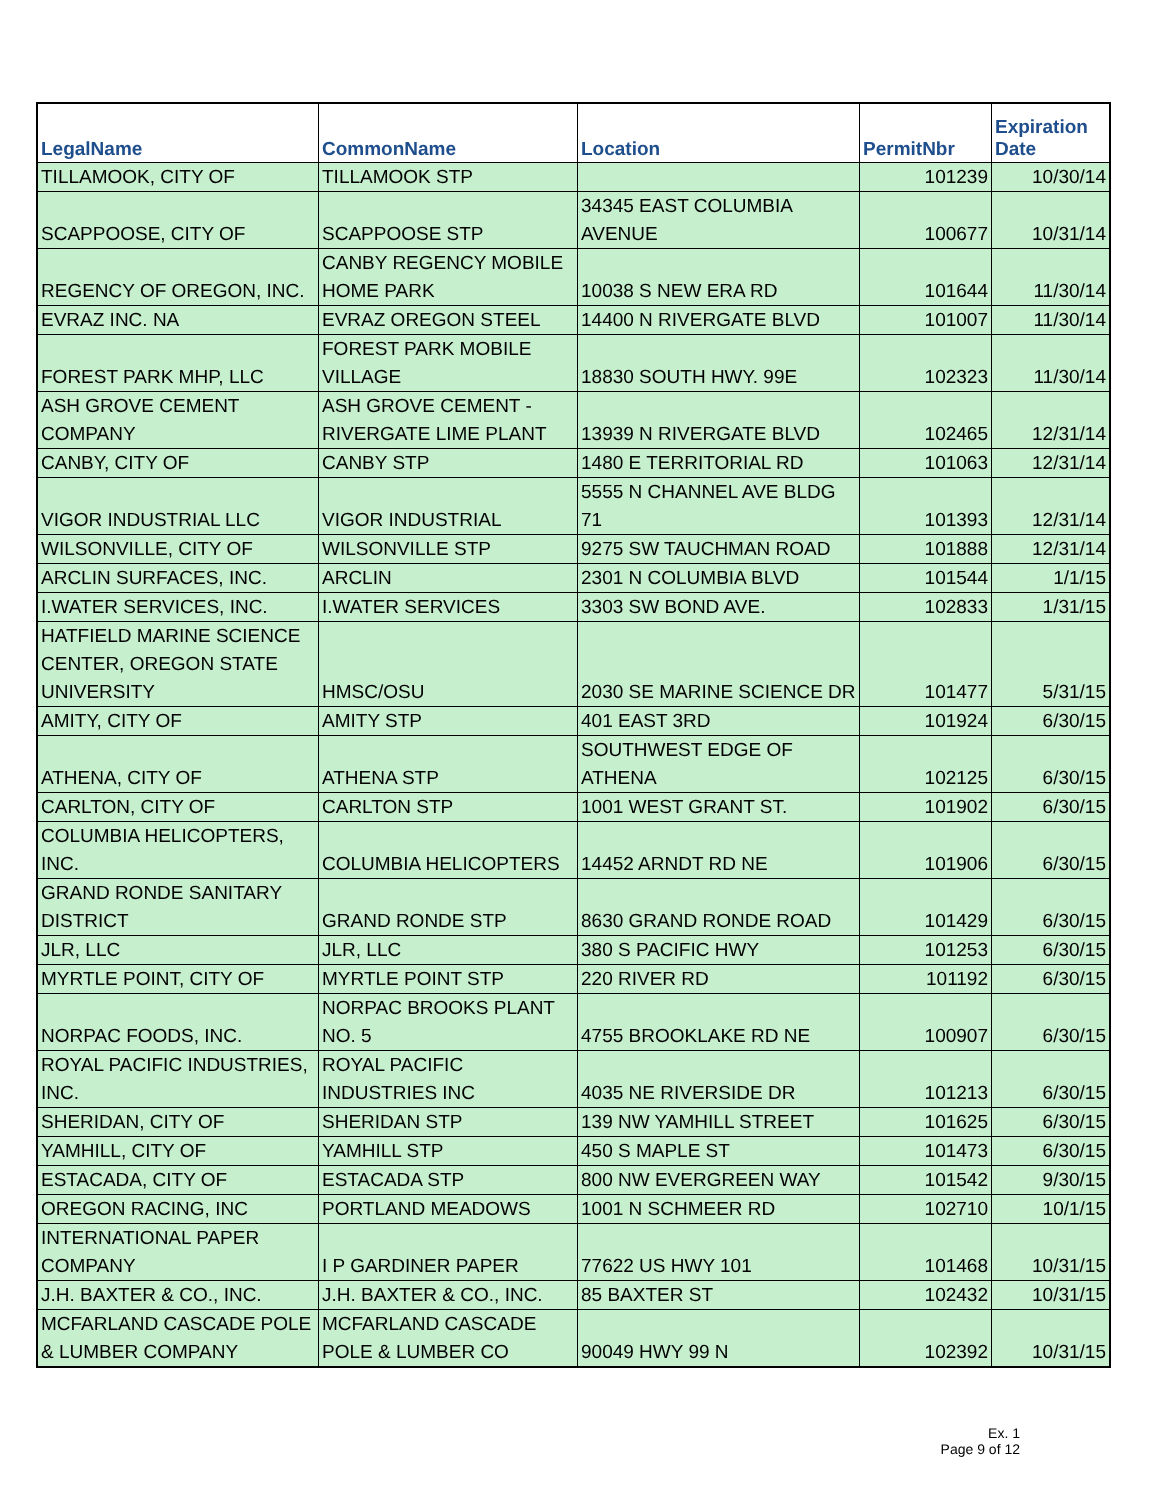| LegalName | CommonName | Location | PermitNbr | Expiration Date |
| --- | --- | --- | --- | --- |
| TILLAMOOK, CITY OF | TILLAMOOK STP | | 101239 | 10/30/14 |
| SCAPPOOSE, CITY OF | SCAPPOOSE STP | 34345 EAST COLUMBIA AVENUE | 100677 | 10/31/14 |
| REGENCY OF OREGON, INC. | CANBY REGENCY MOBILE HOME PARK | 10038 S NEW ERA RD | 101644 | 11/30/14 |
| EVRAZ INC. NA | EVRAZ OREGON STEEL | 14400 N RIVERGATE BLVD | 101007 | 11/30/14 |
| FOREST PARK MHP, LLC | FOREST PARK MOBILE VILLAGE | 18830 SOUTH HWY. 99E | 102323 | 11/30/14 |
| ASH GROVE CEMENT COMPANY | ASH GROVE CEMENT - RIVERGATE LIME PLANT | 13939 N RIVERGATE BLVD | 102465 | 12/31/14 |
| CANBY, CITY OF | CANBY STP | 1480 E TERRITORIAL RD | 101063 | 12/31/14 |
| VIGOR INDUSTRIAL LLC | VIGOR INDUSTRIAL | 5555 N CHANNEL AVE BLDG 71 | 101393 | 12/31/14 |
| WILSONVILLE, CITY OF | WILSONVILLE STP | 9275 SW TAUCHMAN ROAD | 101888 | 12/31/14 |
| ARCLIN SURFACES, INC. | ARCLIN | 2301 N COLUMBIA BLVD | 101544 | 1/1/15 |
| I.WATER SERVICES, INC. | I.WATER SERVICES | 3303 SW BOND AVE. | 102833 | 1/31/15 |
| HATFIELD MARINE SCIENCE CENTER, OREGON STATE UNIVERSITY | HMSC/OSU | 2030 SE MARINE SCIENCE DR | 101477 | 5/31/15 |
| AMITY, CITY OF | AMITY STP | 401 EAST 3RD | 101924 | 6/30/15 |
| ATHENA, CITY OF | ATHENA STP | SOUTHWEST EDGE OF ATHENA | 102125 | 6/30/15 |
| CARLTON, CITY OF | CARLTON STP | 1001 WEST GRANT ST. | 101902 | 6/30/15 |
| COLUMBIA HELICOPTERS, INC. | COLUMBIA HELICOPTERS | 14452 ARNDT RD NE | 101906 | 6/30/15 |
| GRAND RONDE SANITARY DISTRICT | GRAND RONDE STP | 8630 GRAND RONDE ROAD | 101429 | 6/30/15 |
| JLR, LLC | JLR, LLC | 380 S PACIFIC HWY | 101253 | 6/30/15 |
| MYRTLE POINT, CITY OF | MYRTLE POINT STP | 220 RIVER RD | 101192 | 6/30/15 |
| NORPAC FOODS, INC. | NORPAC BROOKS PLANT NO. 5 | 4755 BROOKLAKE RD NE | 100907 | 6/30/15 |
| ROYAL PACIFIC INDUSTRIES, INC. | ROYAL PACIFIC INDUSTRIES INC | 4035 NE RIVERSIDE DR | 101213 | 6/30/15 |
| SHERIDAN, CITY OF | SHERIDAN STP | 139 NW YAMHILL STREET | 101625 | 6/30/15 |
| YAMHILL, CITY OF | YAMHILL STP | 450 S MAPLE ST | 101473 | 6/30/15 |
| ESTACADA, CITY OF | ESTACADA STP | 800 NW EVERGREEN WAY | 101542 | 9/30/15 |
| OREGON RACING, INC | PORTLAND MEADOWS | 1001 N SCHMEER RD | 102710 | 10/1/15 |
| INTERNATIONAL PAPER COMPANY | I P GARDINER PAPER | 77622 US HWY 101 | 101468 | 10/31/15 |
| J.H. BAXTER & CO., INC. | J.H. BAXTER & CO., INC. | 85 BAXTER ST | 102432 | 10/31/15 |
| MCFARLAND CASCADE POLE & LUMBER COMPANY | MCFARLAND CASCADE POLE & LUMBER CO | 90049 HWY 99 N | 102392 | 10/31/15 |
Ex. 1
Page 9 of 12